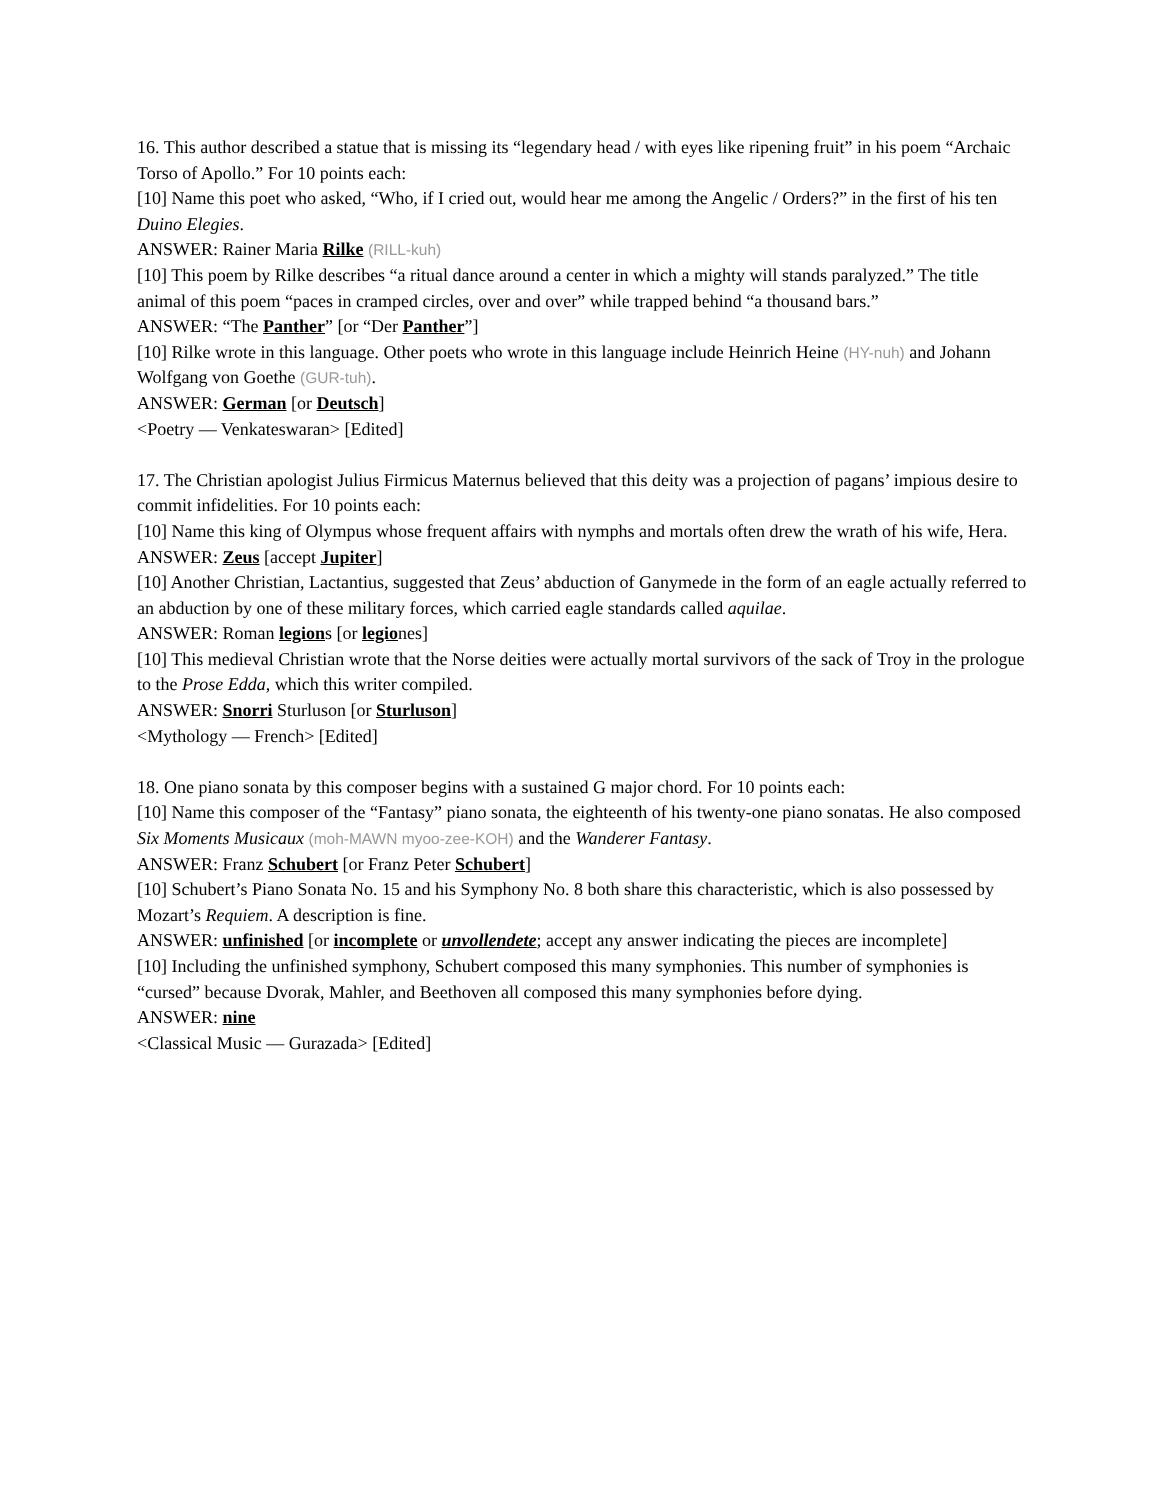16. This author described a statue that is missing its “legendary head / with eyes like ripening fruit” in his poem “Archaic Torso of Apollo.” For 10 points each:
[10] Name this poet who asked, “Who, if I cried out, would hear me among the Angelic / Orders?” in the first of his ten Duino Elegies.
ANSWER: Rainer Maria Rilke (RILL-kuh)
[10] This poem by Rilke describes “a ritual dance around a center in which a mighty will stands paralyzed.” The title animal of this poem “paces in cramped circles, over and over” while trapped behind “a thousand bars.”
ANSWER: “The Panther” [or “Der Panther”]
[10] Rilke wrote in this language. Other poets who wrote in this language include Heinrich Heine (HY-nuh) and Johann Wolfgang von Goethe (GUR-tuh).
ANSWER: German [or Deutsch]
<Poetry — Venkateswaran> [Edited]
17. The Christian apologist Julius Firmicus Maternus believed that this deity was a projection of pagans’ impious desire to commit infidelities. For 10 points each:
[10] Name this king of Olympus whose frequent affairs with nymphs and mortals often drew the wrath of his wife, Hera.
ANSWER: Zeus [accept Jupiter]
[10] Another Christian, Lactantius, suggested that Zeus’ abduction of Ganymede in the form of an eagle actually referred to an abduction by one of these military forces, which carried eagle standards called aquilae.
ANSWER: Roman legions [or legiones]
[10] This medieval Christian wrote that the Norse deities were actually mortal survivors of the sack of Troy in the prologue to the Prose Edda, which this writer compiled.
ANSWER: Snorri Sturluson [or Sturluson]
<Mythology — French> [Edited]
18. One piano sonata by this composer begins with a sustained G major chord. For 10 points each:
[10] Name this composer of the “Fantasy” piano sonata, the eighteenth of his twenty-one piano sonatas. He also composed Six Moments Musicaux (moh-MAWN myoo-zee-KOH) and the Wanderer Fantasy.
ANSWER: Franz Schubert [or Franz Peter Schubert]
[10] Schubert’s Piano Sonata No. 15 and his Symphony No. 8 both share this characteristic, which is also possessed by Mozart’s Requiem. A description is fine.
ANSWER: unfinished [or incomplete or unvollendete; accept any answer indicating the pieces are incomplete]
[10] Including the unfinished symphony, Schubert composed this many symphonies. This number of symphonies is “cursed” because Dvorak, Mahler, and Beethoven all composed this many symphonies before dying.
ANSWER: nine
<Classical Music — Gurazada> [Edited]